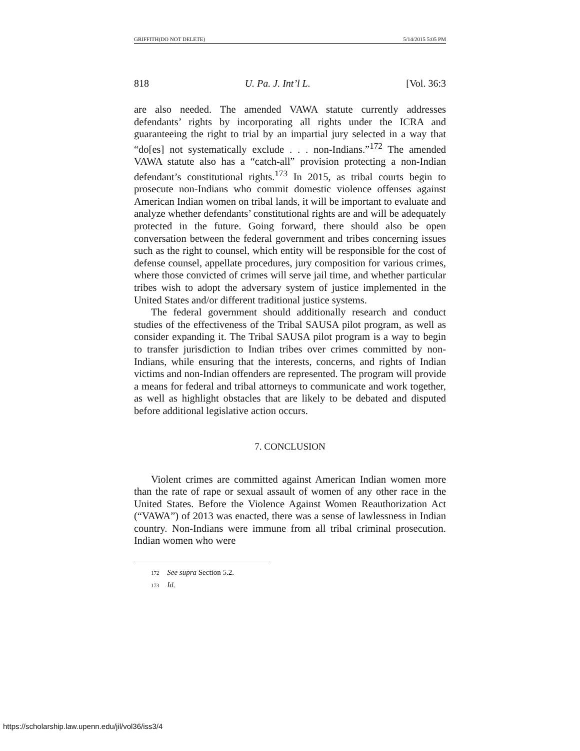GRIFFITH(DO NOT DELETE) 5/14/2015 5:05 PM
818 U. Pa. J. Int’l L. [Vol. 36:3
are also needed. The amended VAWA statute currently addresses defendants’ rights by incorporating all rights under the ICRA and guaranteeing the right to trial by an impartial jury selected in a way that “do[es] not systematically exclude . . . non-Indians.”<sup>172</sup> The amended VAWA statute also has a “catch-all” provision protecting a non-Indian defendant’s constitutional rights.<sup>173</sup> In 2015, as tribal courts begin to prosecute non-Indians who commit domestic violence offenses against American Indian women on tribal lands, it will be important to evaluate and analyze whether defendants’ constitutional rights are and will be adequately protected in the future. Going forward, there should also be open conversation between the federal government and tribes concerning issues such as the right to counsel, which entity will be responsible for the cost of defense counsel, appellate procedures, jury composition for various crimes, where those convicted of crimes will serve jail time, and whether particular tribes wish to adopt the adversary system of justice implemented in the United States and/or different traditional justice systems.
The federal government should additionally research and conduct studies of the effectiveness of the Tribal SAUSA pilot program, as well as consider expanding it. The Tribal SAUSA pilot program is a way to begin to transfer jurisdiction to Indian tribes over crimes committed by non-Indians, while ensuring that the interests, concerns, and rights of Indian victims and non-Indian offenders are represented. The program will provide a means for federal and tribal attorneys to communicate and work together, as well as highlight obstacles that are likely to be debated and disputed before additional legislative action occurs.
7. CONCLUSION
Violent crimes are committed against American Indian women more than the rate of rape or sexual assault of women of any other race in the United States. Before the Violence Against Women Reauthorization Act (“VAWA”) of 2013 was enacted, there was a sense of lawlessness in Indian country. Non-Indians were immune from all tribal criminal prosecution. Indian women who were
172 See supra Section 5.2.
173 Id.
https://scholarship.law.upenn.edu/jil/vol36/iss3/4